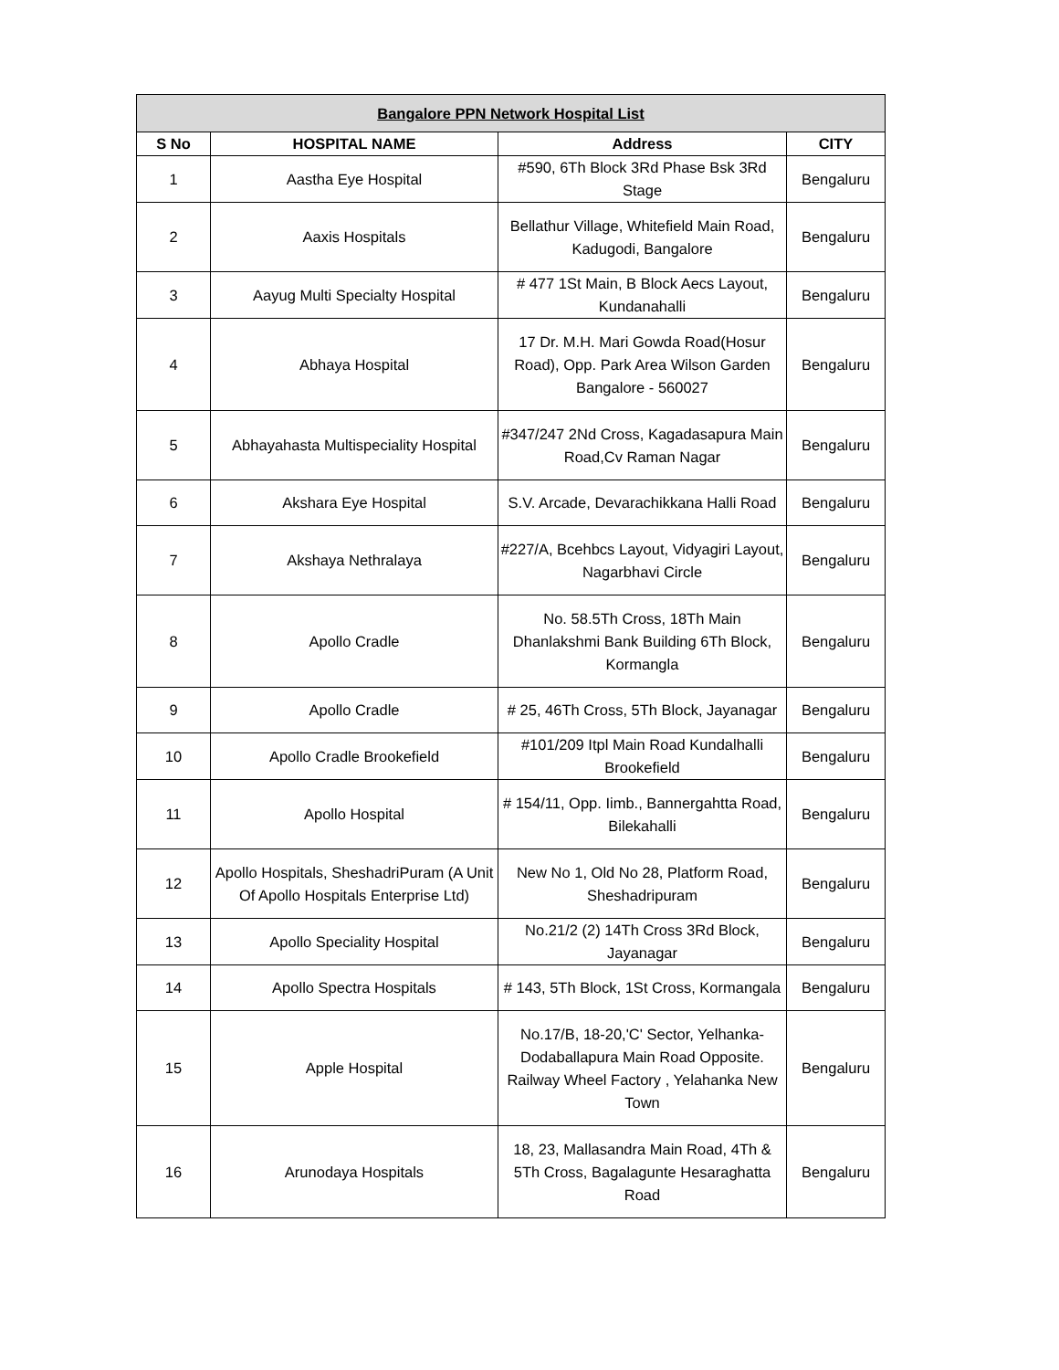| Bangalore PPN Network Hospital List | | | |
| --- | --- | --- | --- |
| S No | HOSPITAL NAME | Address | CITY |
| 1 | Aastha Eye Hospital | #590, 6Th Block 3Rd Phase Bsk 3Rd Stage | Bengaluru |
| 2 | Aaxis Hospitals | Bellathur Village, Whitefield Main Road, Kadugodi, Bangalore | Bengaluru |
| 3 | Aayug Multi Specialty Hospital | # 477 1St Main, B Block Aecs Layout, Kundanahalli | Bengaluru |
| 4 | Abhaya Hospital | 17 Dr. M.H. Mari Gowda Road(Hosur Road), Opp. Park Area Wilson Garden Bangalore - 560027 | Bengaluru |
| 5 | Abhayahasta Multispeciality Hospital | #347/247 2Nd Cross, Kagadasapura Main Road,Cv Raman Nagar | Bengaluru |
| 6 | Akshara Eye Hospital | S.V. Arcade, Devarachikkana Halli Road | Bengaluru |
| 7 | Akshaya Nethralaya | #227/A, Bcehbcs Layout, Vidyagiri Layout, Nagarbhavi Circle | Bengaluru |
| 8 | Apollo Cradle | No. 58.5Th Cross, 18Th Main Dhanlakshmi Bank Building 6Th Block, Kormangla | Bengaluru |
| 9 | Apollo Cradle | # 25, 46Th Cross, 5Th Block, Jayanagar | Bengaluru |
| 10 | Apollo Cradle Brookefield | #101/209 Itpl Main Road Kundalhalli Brookefield | Bengaluru |
| 11 | Apollo Hospital | # 154/11, Opp. Iimb., Bannergahtta Road, Bilekahalli | Bengaluru |
| 12 | Apollo Hospitals, SheshadriPuram (A Unit Of Apollo Hospitals Enterprise Ltd) | New No 1, Old No 28, Platform Road, Sheshadripuram | Bengaluru |
| 13 | Apollo Speciality Hospital | No.21/2 (2) 14Th Cross 3Rd Block, Jayanagar | Bengaluru |
| 14 | Apollo Spectra Hospitals | # 143, 5Th Block, 1St Cross, Kormangala | Bengaluru |
| 15 | Apple Hospital | No.17/B, 18-20,'C' Sector, Yelhanka-Dodaballapura Main Road Opposite. Railway Wheel Factory , Yelahanka New Town | Bengaluru |
| 16 | Arunodaya Hospitals | 18, 23, Mallasandra Main Road, 4Th & 5Th Cross, Bagalagunte Hesaraghatta Road | Bengaluru |